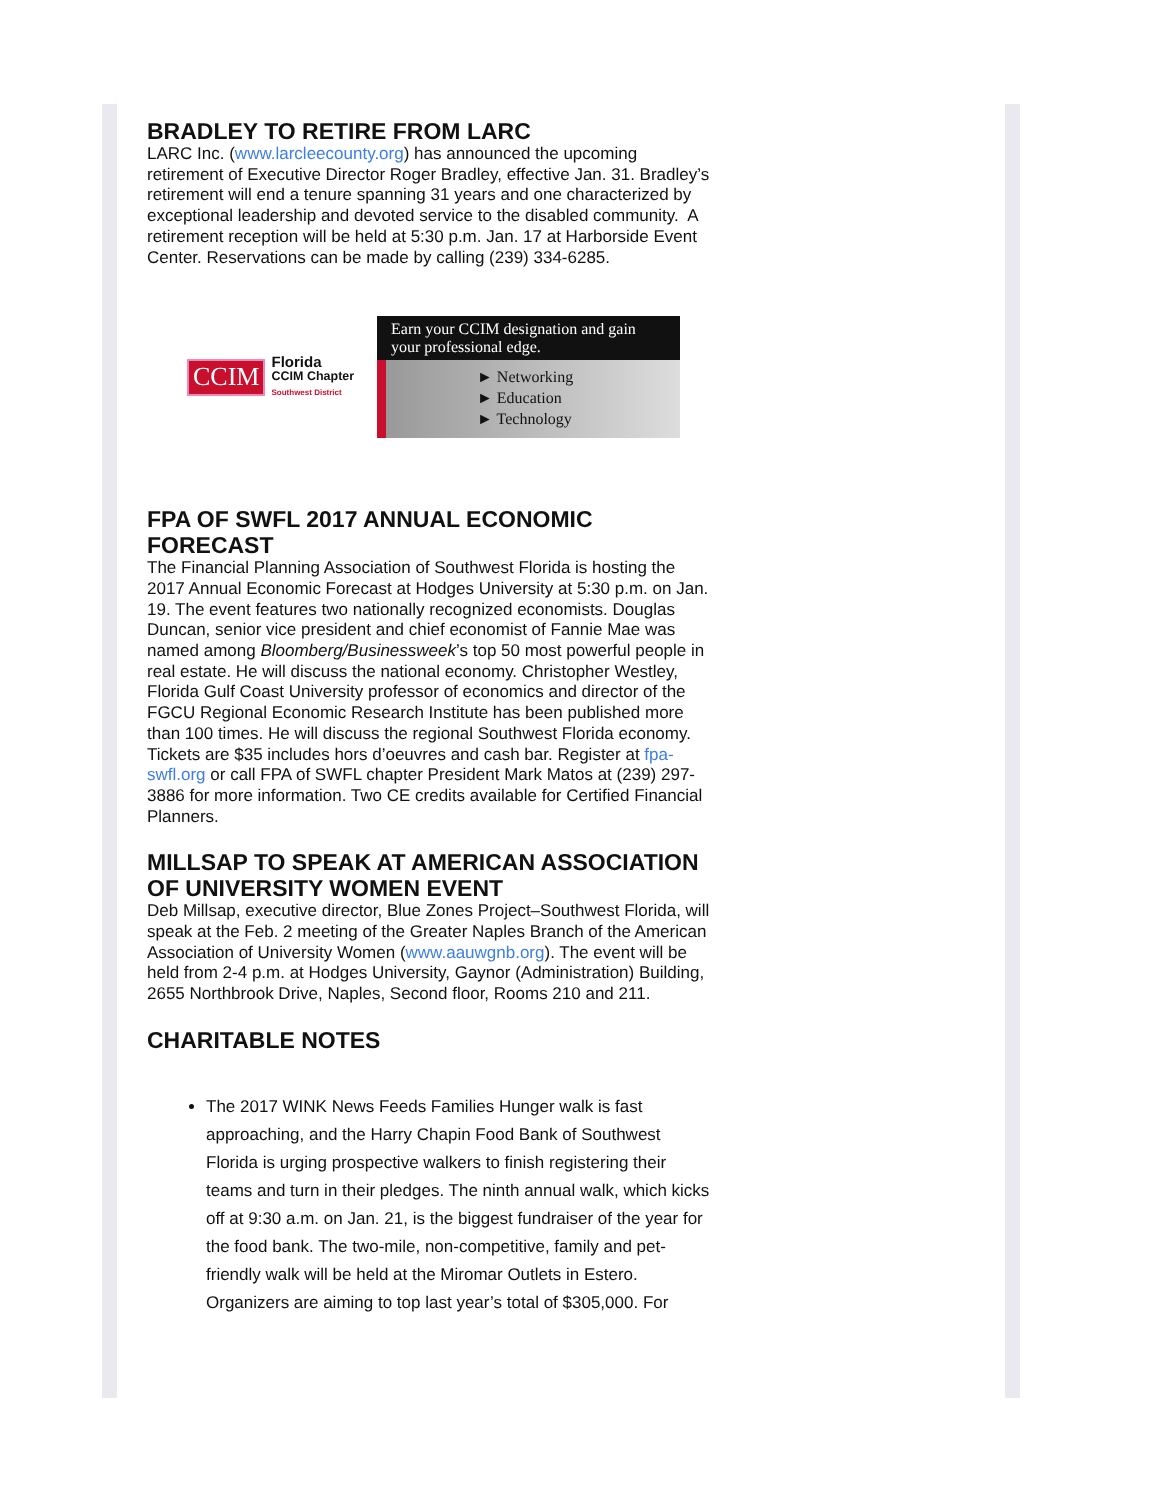BRADLEY TO RETIRE FROM LARC
LARC Inc. (www.larcleecounty.org) has announced the upcoming retirement of Executive Director Roger Bradley, effective Jan. 31. Bradley’s retirement will end a tenure spanning 31 years and one characterized by exceptional leadership and devoted service to the disabled community. A retirement reception will be held at 5:30 p.m. Jan. 17 at Harborside Event Center. Reservations can be made by calling (239) 334-6285.
CCIM Florida
CCIM Chapter
Southwest District
Earn your CCIM designation and gain your professional edge.
► Networking
► Education
► Technology
FPA OF SWFL 2017 ANNUAL ECONOMIC FORECAST
The Financial Planning Association of Southwest Florida is hosting the 2017 Annual Economic Forecast at Hodges University at 5:30 p.m. on Jan. 19. The event features two nationally recognized economists. Douglas Duncan, senior vice president and chief economist of Fannie Mae was named among Bloomberg/Businessweek’s top 50 most powerful people in real estate. He will discuss the national economy. Christopher Westley, Florida Gulf Coast University professor of economics and director of the FGCU Regional Economic Research Institute has been published more than 100 times. He will discuss the regional Southwest Florida economy. Tickets are $35 includes hors d’oeuvres and cash bar. Register at fpa-swfl.org or call FPA of SWFL chapter President Mark Matos at (239) 297-3886 for more information. Two CE credits available for Certified Financial Planners.
MILLSAP TO SPEAK AT AMERICAN ASSOCIATION OF UNIVERSITY WOMEN EVENT
Deb Millsap, executive director, Blue Zones Project–Southwest Florida, will speak at the Feb. 2 meeting of the Greater Naples Branch of the American Association of University Women (www.aauwgnb.org). The event will be held from 2-4 p.m. at Hodges University, Gaynor (Administration) Building, 2655 Northbrook Drive, Naples, Second floor, Rooms 210 and 211.
CHARITABLE NOTES
The 2017 WINK News Feeds Families Hunger walk is fast approaching, and the Harry Chapin Food Bank of Southwest Florida is urging prospective walkers to finish registering their teams and turn in their pledges. The ninth annual walk, which kicks off at 9:30 a.m. on Jan. 21, is the biggest fundraiser of the year for the food bank. The two-mile, non-competitive, family and pet-friendly walk will be held at the Miromar Outlets in Estero.
Organizers are aiming to top last year’s total of $305,000. For